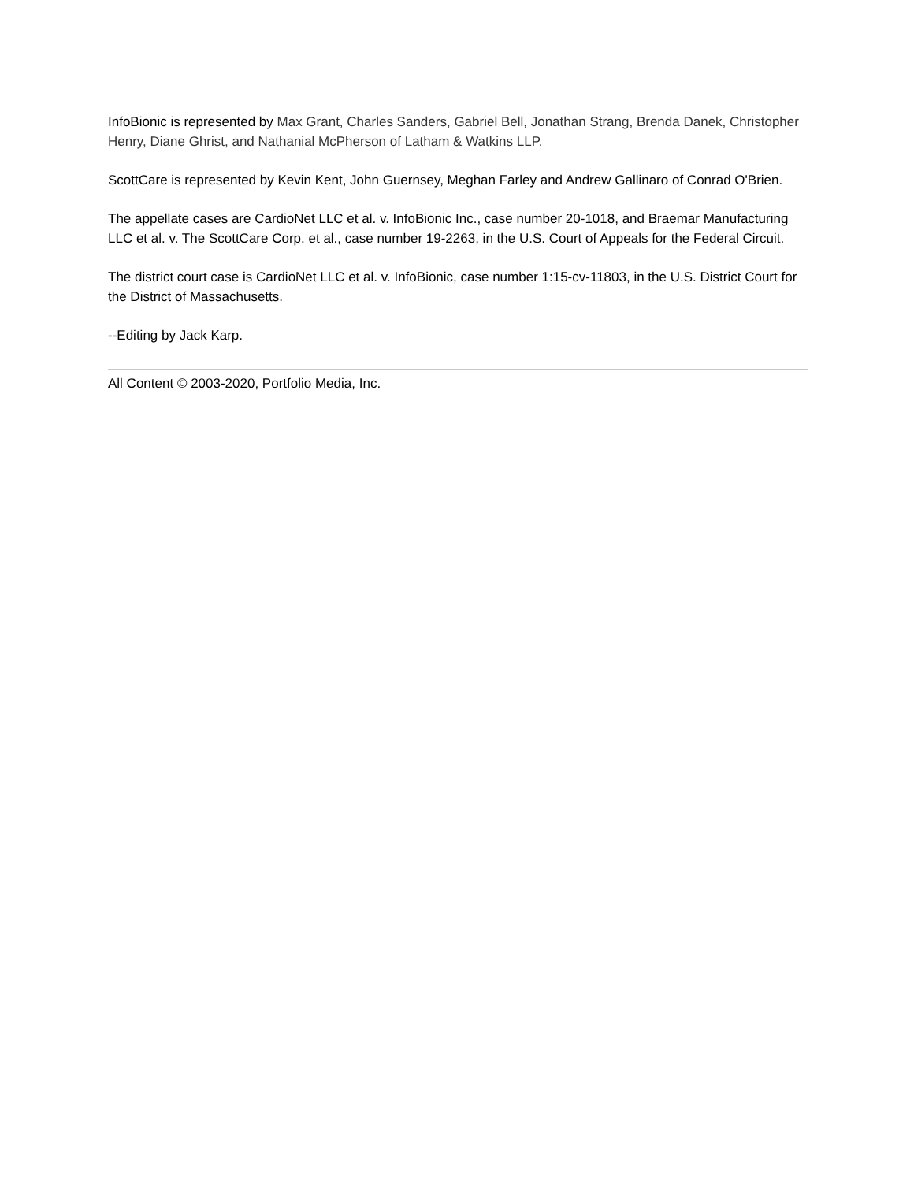InfoBionic is represented by Max Grant, Charles Sanders, Gabriel Bell, Jonathan Strang, Brenda Danek, Christopher Henry, Diane Ghrist, and Nathanial McPherson of Latham & Watkins LLP.
ScottCare is represented by Kevin Kent, John Guernsey, Meghan Farley and Andrew Gallinaro of Conrad O'Brien.
The appellate cases are CardioNet LLC et al. v. InfoBionic Inc., case number 20-1018, and Braemar Manufacturing LLC et al. v. The ScottCare Corp. et al., case number 19-2263, in the U.S. Court of Appeals for the Federal Circuit.
The district court case is CardioNet LLC et al. v. InfoBionic, case number 1:15-cv-11803, in the U.S. District Court for the District of Massachusetts.
--Editing by Jack Karp.
All Content © 2003-2020, Portfolio Media, Inc.